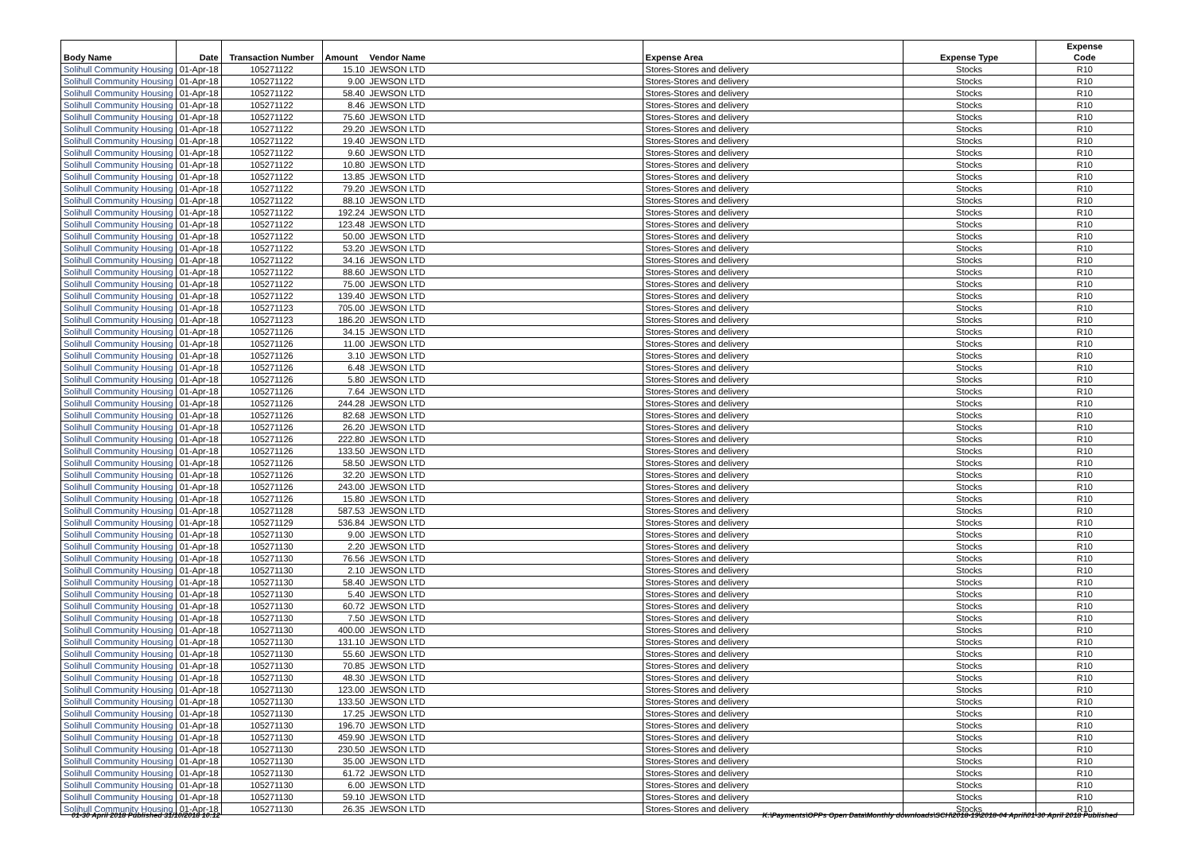| Body Name | Date | Transaction Number | Amount | Vendor Name | Expense Area | Expense Type | Expense Code |
| --- | --- | --- | --- | --- | --- | --- | --- |
| Solihull Community Housing | 01-Apr-18 | 105271122 | 15.10 | JEWSON LTD | Stores-Stores and delivery | Stocks | R10 |
| Solihull Community Housing | 01-Apr-18 | 105271122 | 9.00 | JEWSON LTD | Stores-Stores and delivery | Stocks | R10 |
| Solihull Community Housing | 01-Apr-18 | 105271122 | 58.40 | JEWSON LTD | Stores-Stores and delivery | Stocks | R10 |
| Solihull Community Housing | 01-Apr-18 | 105271122 | 8.46 | JEWSON LTD | Stores-Stores and delivery | Stocks | R10 |
| Solihull Community Housing | 01-Apr-18 | 105271122 | 75.60 | JEWSON LTD | Stores-Stores and delivery | Stocks | R10 |
| Solihull Community Housing | 01-Apr-18 | 105271122 | 29.20 | JEWSON LTD | Stores-Stores and delivery | Stocks | R10 |
| Solihull Community Housing | 01-Apr-18 | 105271122 | 19.40 | JEWSON LTD | Stores-Stores and delivery | Stocks | R10 |
| Solihull Community Housing | 01-Apr-18 | 105271122 | 9.60 | JEWSON LTD | Stores-Stores and delivery | Stocks | R10 |
| Solihull Community Housing | 01-Apr-18 | 105271122 | 10.80 | JEWSON LTD | Stores-Stores and delivery | Stocks | R10 |
| Solihull Community Housing | 01-Apr-18 | 105271122 | 13.85 | JEWSON LTD | Stores-Stores and delivery | Stocks | R10 |
| Solihull Community Housing | 01-Apr-18 | 105271122 | 79.20 | JEWSON LTD | Stores-Stores and delivery | Stocks | R10 |
| Solihull Community Housing | 01-Apr-18 | 105271122 | 88.10 | JEWSON LTD | Stores-Stores and delivery | Stocks | R10 |
| Solihull Community Housing | 01-Apr-18 | 105271122 | 192.24 | JEWSON LTD | Stores-Stores and delivery | Stocks | R10 |
| Solihull Community Housing | 01-Apr-18 | 105271122 | 123.48 | JEWSON LTD | Stores-Stores and delivery | Stocks | R10 |
| Solihull Community Housing | 01-Apr-18 | 105271122 | 50.00 | JEWSON LTD | Stores-Stores and delivery | Stocks | R10 |
| Solihull Community Housing | 01-Apr-18 | 105271122 | 53.20 | JEWSON LTD | Stores-Stores and delivery | Stocks | R10 |
| Solihull Community Housing | 01-Apr-18 | 105271122 | 34.16 | JEWSON LTD | Stores-Stores and delivery | Stocks | R10 |
| Solihull Community Housing | 01-Apr-18 | 105271122 | 88.60 | JEWSON LTD | Stores-Stores and delivery | Stocks | R10 |
| Solihull Community Housing | 01-Apr-18 | 105271122 | 75.00 | JEWSON LTD | Stores-Stores and delivery | Stocks | R10 |
| Solihull Community Housing | 01-Apr-18 | 105271122 | 139.40 | JEWSON LTD | Stores-Stores and delivery | Stocks | R10 |
| Solihull Community Housing | 01-Apr-18 | 105271123 | 705.00 | JEWSON LTD | Stores-Stores and delivery | Stocks | R10 |
| Solihull Community Housing | 01-Apr-18 | 105271123 | 186.20 | JEWSON LTD | Stores-Stores and delivery | Stocks | R10 |
| Solihull Community Housing | 01-Apr-18 | 105271126 | 34.15 | JEWSON LTD | Stores-Stores and delivery | Stocks | R10 |
| Solihull Community Housing | 01-Apr-18 | 105271126 | 11.00 | JEWSON LTD | Stores-Stores and delivery | Stocks | R10 |
| Solihull Community Housing | 01-Apr-18 | 105271126 | 3.10 | JEWSON LTD | Stores-Stores and delivery | Stocks | R10 |
| Solihull Community Housing | 01-Apr-18 | 105271126 | 6.48 | JEWSON LTD | Stores-Stores and delivery | Stocks | R10 |
| Solihull Community Housing | 01-Apr-18 | 105271126 | 5.80 | JEWSON LTD | Stores-Stores and delivery | Stocks | R10 |
| Solihull Community Housing | 01-Apr-18 | 105271126 | 7.64 | JEWSON LTD | Stores-Stores and delivery | Stocks | R10 |
| Solihull Community Housing | 01-Apr-18 | 105271126 | 244.28 | JEWSON LTD | Stores-Stores and delivery | Stocks | R10 |
| Solihull Community Housing | 01-Apr-18 | 105271126 | 82.68 | JEWSON LTD | Stores-Stores and delivery | Stocks | R10 |
| Solihull Community Housing | 01-Apr-18 | 105271126 | 26.20 | JEWSON LTD | Stores-Stores and delivery | Stocks | R10 |
| Solihull Community Housing | 01-Apr-18 | 105271126 | 222.80 | JEWSON LTD | Stores-Stores and delivery | Stocks | R10 |
| Solihull Community Housing | 01-Apr-18 | 105271126 | 133.50 | JEWSON LTD | Stores-Stores and delivery | Stocks | R10 |
| Solihull Community Housing | 01-Apr-18 | 105271126 | 58.50 | JEWSON LTD | Stores-Stores and delivery | Stocks | R10 |
| Solihull Community Housing | 01-Apr-18 | 105271126 | 32.20 | JEWSON LTD | Stores-Stores and delivery | Stocks | R10 |
| Solihull Community Housing | 01-Apr-18 | 105271126 | 243.00 | JEWSON LTD | Stores-Stores and delivery | Stocks | R10 |
| Solihull Community Housing | 01-Apr-18 | 105271126 | 15.80 | JEWSON LTD | Stores-Stores and delivery | Stocks | R10 |
| Solihull Community Housing | 01-Apr-18 | 105271128 | 587.53 | JEWSON LTD | Stores-Stores and delivery | Stocks | R10 |
| Solihull Community Housing | 01-Apr-18 | 105271129 | 536.84 | JEWSON LTD | Stores-Stores and delivery | Stocks | R10 |
| Solihull Community Housing | 01-Apr-18 | 105271130 | 9.00 | JEWSON LTD | Stores-Stores and delivery | Stocks | R10 |
| Solihull Community Housing | 01-Apr-18 | 105271130 | 2.20 | JEWSON LTD | Stores-Stores and delivery | Stocks | R10 |
| Solihull Community Housing | 01-Apr-18 | 105271130 | 76.56 | JEWSON LTD | Stores-Stores and delivery | Stocks | R10 |
| Solihull Community Housing | 01-Apr-18 | 105271130 | 2.10 | JEWSON LTD | Stores-Stores and delivery | Stocks | R10 |
| Solihull Community Housing | 01-Apr-18 | 105271130 | 58.40 | JEWSON LTD | Stores-Stores and delivery | Stocks | R10 |
| Solihull Community Housing | 01-Apr-18 | 105271130 | 5.40 | JEWSON LTD | Stores-Stores and delivery | Stocks | R10 |
| Solihull Community Housing | 01-Apr-18 | 105271130 | 60.72 | JEWSON LTD | Stores-Stores and delivery | Stocks | R10 |
| Solihull Community Housing | 01-Apr-18 | 105271130 | 7.50 | JEWSON LTD | Stores-Stores and delivery | Stocks | R10 |
| Solihull Community Housing | 01-Apr-18 | 105271130 | 400.00 | JEWSON LTD | Stores-Stores and delivery | Stocks | R10 |
| Solihull Community Housing | 01-Apr-18 | 105271130 | 131.10 | JEWSON LTD | Stores-Stores and delivery | Stocks | R10 |
| Solihull Community Housing | 01-Apr-18 | 105271130 | 55.60 | JEWSON LTD | Stores-Stores and delivery | Stocks | R10 |
| Solihull Community Housing | 01-Apr-18 | 105271130 | 70.85 | JEWSON LTD | Stores-Stores and delivery | Stocks | R10 |
| Solihull Community Housing | 01-Apr-18 | 105271130 | 48.30 | JEWSON LTD | Stores-Stores and delivery | Stocks | R10 |
| Solihull Community Housing | 01-Apr-18 | 105271130 | 123.00 | JEWSON LTD | Stores-Stores and delivery | Stocks | R10 |
| Solihull Community Housing | 01-Apr-18 | 105271130 | 133.50 | JEWSON LTD | Stores-Stores and delivery | Stocks | R10 |
| Solihull Community Housing | 01-Apr-18 | 105271130 | 17.25 | JEWSON LTD | Stores-Stores and delivery | Stocks | R10 |
| Solihull Community Housing | 01-Apr-18 | 105271130 | 196.70 | JEWSON LTD | Stores-Stores and delivery | Stocks | R10 |
| Solihull Community Housing | 01-Apr-18 | 105271130 | 459.90 | JEWSON LTD | Stores-Stores and delivery | Stocks | R10 |
| Solihull Community Housing | 01-Apr-18 | 105271130 | 230.50 | JEWSON LTD | Stores-Stores and delivery | Stocks | R10 |
| Solihull Community Housing | 01-Apr-18 | 105271130 | 35.00 | JEWSON LTD | Stores-Stores and delivery | Stocks | R10 |
| Solihull Community Housing | 01-Apr-18 | 105271130 | 61.72 | JEWSON LTD | Stores-Stores and delivery | Stocks | R10 |
| Solihull Community Housing | 01-Apr-18 | 105271130 | 6.00 | JEWSON LTD | Stores-Stores and delivery | Stocks | R10 |
| Solihull Community Housing | 01-Apr-18 | 105271130 | 59.10 | JEWSON LTD | Stores-Stores and delivery | Stocks | R10 |
| Solihull Community Housing | 01-Apr-18 | 105271130 | 26.35 | JEWSON LTD | Stores-Stores and delivery | Stocks | R10 |
01-30 April 2018 Published 31/10/2018 10:12 K:\Payments\OPPs Open Data\Monthly downloads\SCH\2018-19\2018-04 April\01-30 April 2018 Published